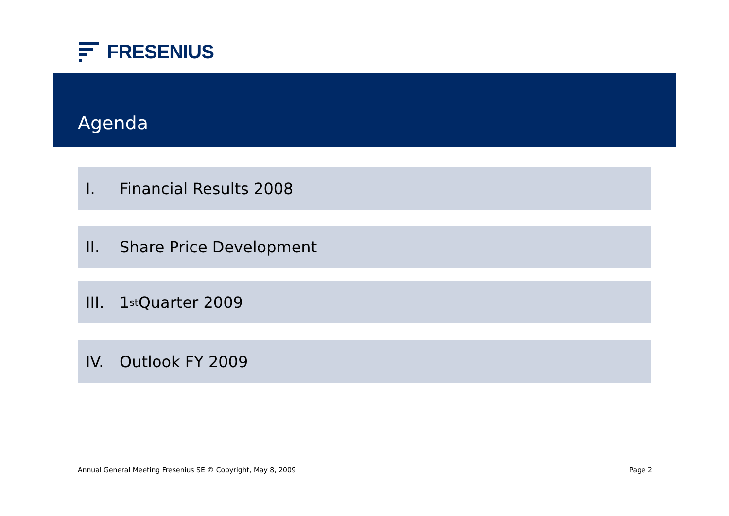FRESENIUS
Agenda
I. Financial Results 2008
II. Share Price Development
III. 1<sup>st</sup> Quarter 2009
IV. Outlook FY 2009
Annual General Meeting Fresenius SE © Copyright, May 8, 2009
Page 2